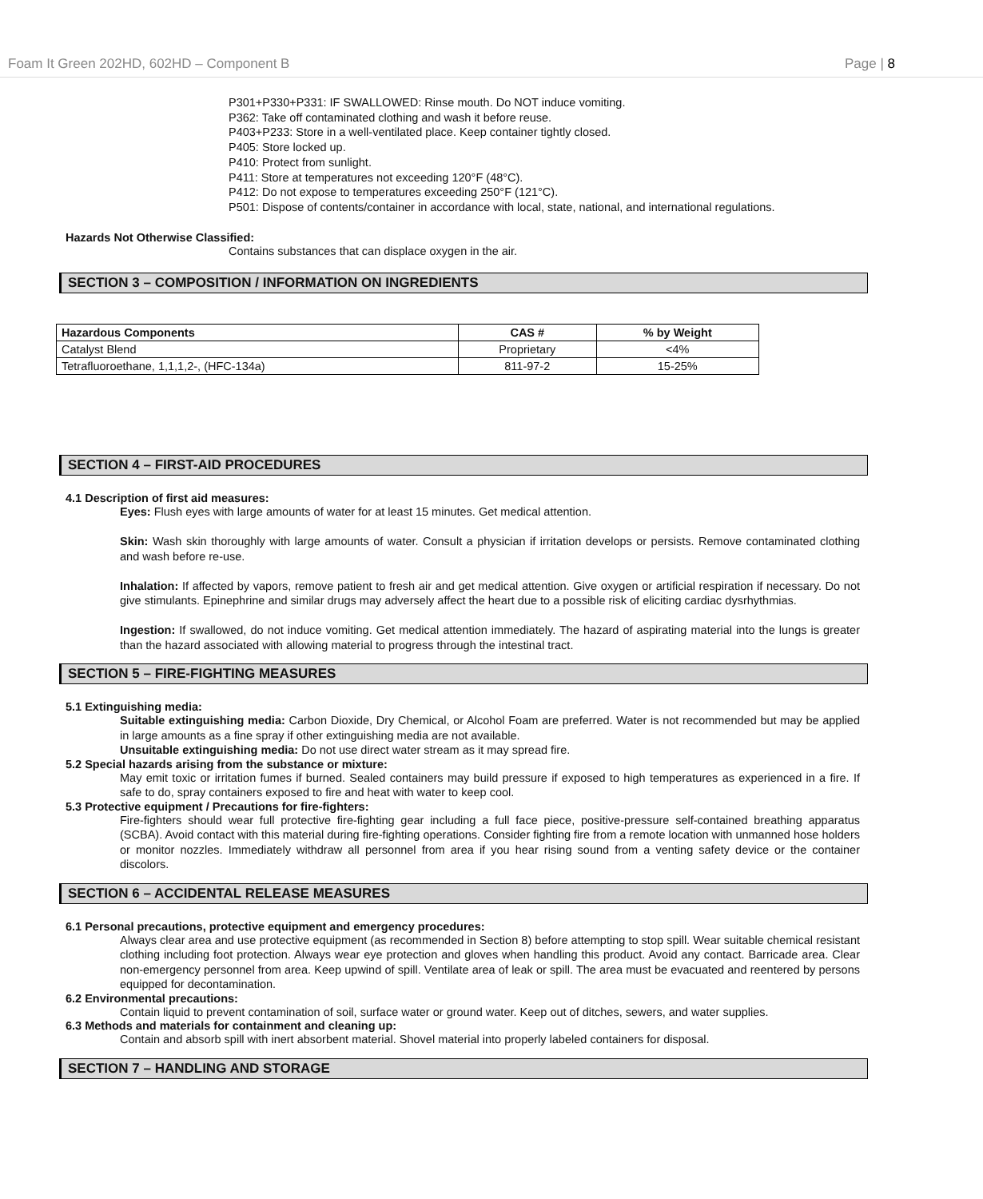Foam It Green 202HD, 602HD – Component B Page | 8
P301+P330+P331: IF SWALLOWED: Rinse mouth. Do NOT induce vomiting.
P362: Take off contaminated clothing and wash it before reuse.
P403+P233: Store in a well-ventilated place. Keep container tightly closed.
P405: Store locked up.
P410: Protect from sunlight.
P411: Store at temperatures not exceeding 120°F (48°C).
P412: Do not expose to temperatures exceeding 250°F (121°C).
P501: Dispose of contents/container in accordance with local, state, national, and international regulations.
Hazards Not Otherwise Classified:
Contains substances that can displace oxygen in the air.
SECTION 3 – COMPOSITION / INFORMATION ON INGREDIENTS
| Hazardous Components | CAS # | % by Weight |
| --- | --- | --- |
| Catalyst Blend | Proprietary | <4% |
| Tetrafluoroethane, 1,1,1,2-, (HFC-134a) | 811-97-2 | 15-25% |
SECTION 4 – FIRST-AID PROCEDURES
4.1 Description of first aid measures:
Eyes: Flush eyes with large amounts of water for at least 15 minutes. Get medical attention.
Skin: Wash skin thoroughly with large amounts of water. Consult a physician if irritation develops or persists. Remove contaminated clothing and wash before re-use.
Inhalation: If affected by vapors, remove patient to fresh air and get medical attention. Give oxygen or artificial respiration if necessary. Do not give stimulants. Epinephrine and similar drugs may adversely affect the heart due to a possible risk of eliciting cardiac dysrhythmias.
Ingestion: If swallowed, do not induce vomiting. Get medical attention immediately. The hazard of aspirating material into the lungs is greater than the hazard associated with allowing material to progress through the intestinal tract.
SECTION 5 – FIRE-FIGHTING MEASURES
5.1 Extinguishing media:
Suitable extinguishing media: Carbon Dioxide, Dry Chemical, or Alcohol Foam are preferred. Water is not recommended but may be applied in large amounts as a fine spray if other extinguishing media are not available.
Unsuitable extinguishing media: Do not use direct water stream as it may spread fire.
5.2 Special hazards arising from the substance or mixture:
May emit toxic or irritation fumes if burned. Sealed containers may build pressure if exposed to high temperatures as experienced in a fire. If safe to do, spray containers exposed to fire and heat with water to keep cool.
5.3 Protective equipment / Precautions for fire-fighters:
Fire-fighters should wear full protective fire-fighting gear including a full face piece, positive-pressure self-contained breathing apparatus (SCBA). Avoid contact with this material during fire-fighting operations. Consider fighting fire from a remote location with unmanned hose holders or monitor nozzles. Immediately withdraw all personnel from area if you hear rising sound from a venting safety device or the container discolors.
SECTION 6 – ACCIDENTAL RELEASE MEASURES
6.1 Personal precautions, protective equipment and emergency procedures:
Always clear area and use protective equipment (as recommended in Section 8) before attempting to stop spill. Wear suitable chemical resistant clothing including foot protection. Always wear eye protection and gloves when handling this product. Avoid any contact. Barricade area. Clear non-emergency personnel from area. Keep upwind of spill. Ventilate area of leak or spill. The area must be evacuated and reentered by persons equipped for decontamination.
6.2 Environmental precautions:
Contain liquid to prevent contamination of soil, surface water or ground water. Keep out of ditches, sewers, and water supplies.
6.3 Methods and materials for containment and cleaning up:
Contain and absorb spill with inert absorbent material. Shovel material into properly labeled containers for disposal.
SECTION 7 – HANDLING AND STORAGE